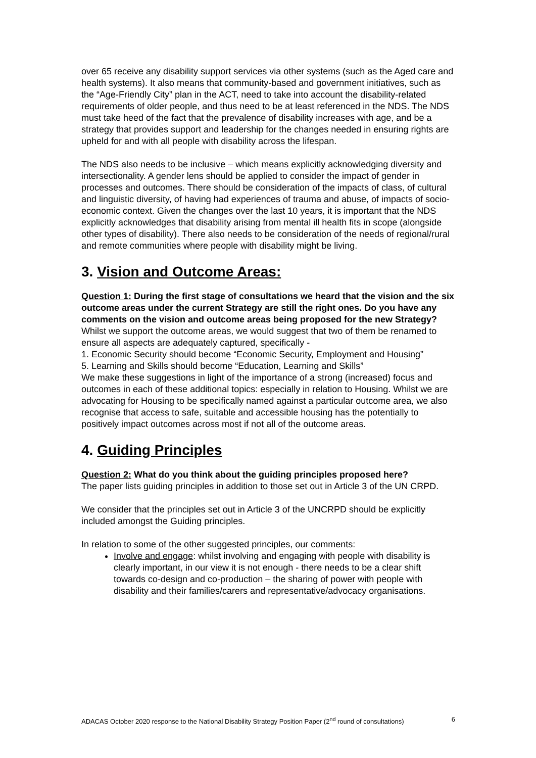over 65 receive any disability support services via other systems (such as the Aged care and health systems). It also means that community-based and government initiatives, such as the “Age-Friendly City” plan in the ACT, need to take into account the disability-related requirements of older people, and thus need to be at least referenced in the NDS. The NDS must take heed of the fact that the prevalence of disability increases with age, and be a strategy that provides support and leadership for the changes needed in ensuring rights are upheld for and with all people with disability across the lifespan.
The NDS also needs to be inclusive – which means explicitly acknowledging diversity and intersectionality. A gender lens should be applied to consider the impact of gender in processes and outcomes. There should be consideration of the impacts of class, of cultural and linguistic diversity, of having had experiences of trauma and abuse, of impacts of socio-economic context. Given the changes over the last 10 years, it is important that the NDS explicitly acknowledges that disability arising from mental ill health fits in scope (alongside other types of disability). There also needs to be consideration of the needs of regional/rural and remote communities where people with disability might be living.
3. Vision and Outcome Areas:
Question 1: During the first stage of consultations we heard that the vision and the six outcome areas under the current Strategy are still the right ones. Do you have any comments on the vision and outcome areas being proposed for the new Strategy?
Whilst we support the outcome areas, we would suggest that two of them be renamed to ensure all aspects are adequately captured, specifically -
1. Economic Security should become “Economic Security, Employment and Housing”
5. Learning and Skills should become “Education, Learning and Skills”
We make these suggestions in light of the importance of a strong (increased) focus and outcomes in each of these additional topics: especially in relation to Housing. Whilst we are advocating for Housing to be specifically named against a particular outcome area, we also recognise that access to safe, suitable and accessible housing has the potentially to positively impact outcomes across most if not all of the outcome areas.
4. Guiding Principles
Question 2: What do you think about the guiding principles proposed here?
The paper lists guiding principles in addition to those set out in Article 3 of the UN CRPD.
We consider that the principles set out in Article 3 of the UNCRPD should be explicitly included amongst the Guiding principles.
In relation to some of the other suggested principles, our comments:
Involve and engage: whilst involving and engaging with people with disability is clearly important, in our view it is not enough - there needs to be a clear shift towards co-design and co-production – the sharing of power with people with disability and their families/carers and representative/advocacy organisations.
ADACAS October 2020 response to the National Disability Strategy Position Paper (2<sup>nd</sup> round of consultations) 6